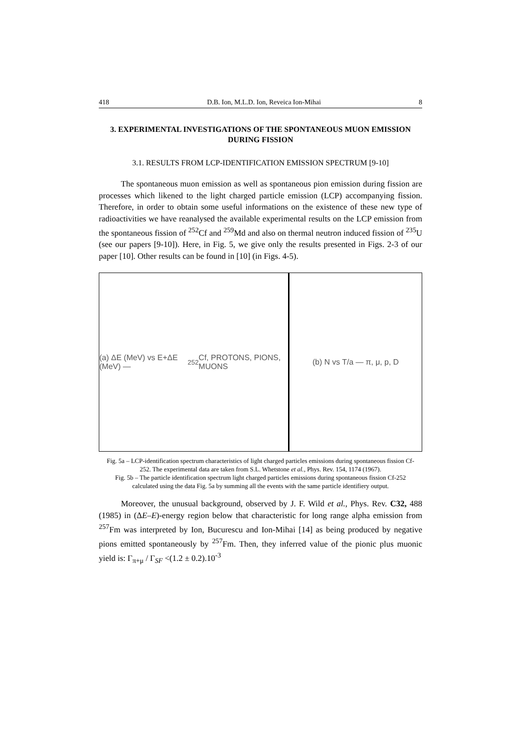418 D.B. Ion, M.L.D. Ion, Reveica Ion-Mihai 8
3. EXPERIMENTAL INVESTIGATIONS OF THE SPONTANEOUS MUON EMISSION DURING FISSION
3.1. RESULTS FROM LCP-IDENTIFICATION EMISSION SPECTRUM [9-10]
The spontaneous muon emission as well as spontaneous pion emission during fission are processes which likened to the light charged particle emission (LCP) accompanying fission. Therefore, in order to obtain some useful informations on the existence of these new type of radioactivities we have reanalysed the available experimental results on the LCP emission from the spontaneous fission of <sup>252</sup>Cf and <sup>259</sup>Md and also on thermal neutron induced fission of <sup>235</sup>U (see our papers [9-10]). Here, in Fig. 5, we give only the results presented in Figs. 2-3 of our paper [10]. Other results can be found in [10] (in Figs. 4-5).
(a) ΔE (MeV) vs E+ΔE (MeV) — <sup>252</sup>Cf, PROTONS, PIONS, MUONS
(b) N vs T/a — π, μ, p, D
Fig. 5a – LCP-identification spectrum characteristics of light charged particles emissions during spontaneous fission Cf-252. The experimental data are taken from S.L. Whetstone et al., Phys. Rev. 154, 1174 (1967).
Fig. 5b – The particle identification spectrum light charged particles emissions during spontaneous fission Cf-252 calculated using the data Fig. 5a by summing all the events with the same particle identifiery output.
Moreover, the unusual background, observed by J. F. Wild et al., Phys. Rev. C32, 488 (1985) in (ΔE–E)-energy region below that characteristic for long range alpha emission from <sup>257</sup>Fm was interpreted by Ion, Bucurescu and Ion-Mihai [14] as being produced by negative pions emitted spontaneously by <sup>257</sup>Fm. Then, they inferred value of the pionic plus muonic yield is: Γ<sub>π+μ</sub> / Γ<sub>SF</sub> <(1.2 ± 0.2).10<sup>-3</sup>